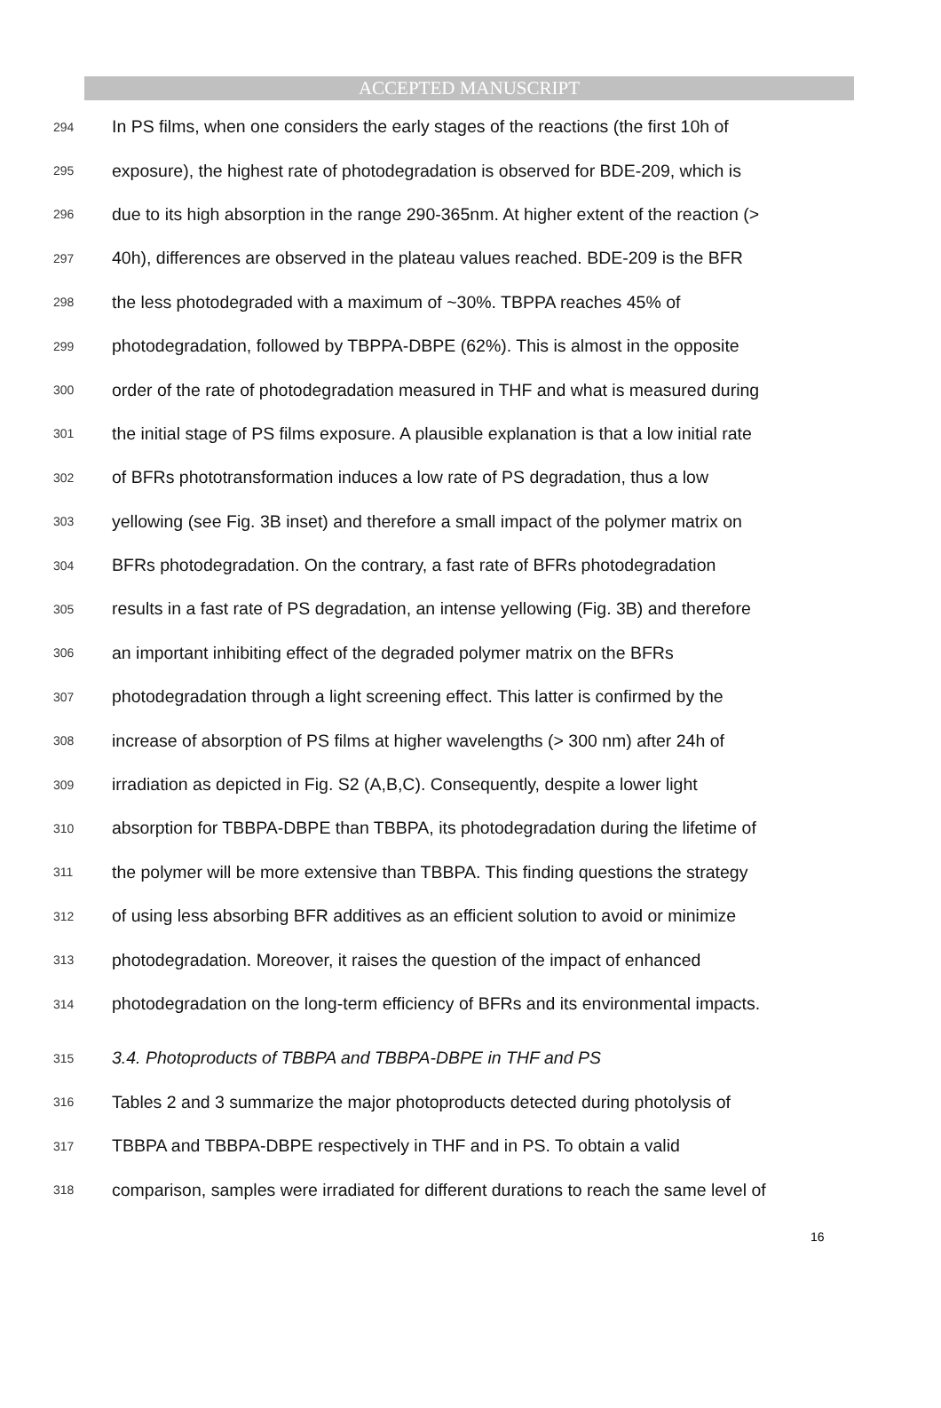ACCEPTED MANUSCRIPT
294 In PS films, when one considers the early stages of the reactions (the first 10h of
295 exposure), the highest rate of photodegradation is observed for BDE-209, which is
296 due to its high absorption in the range 290-365nm. At higher extent of the reaction (>
297 40h), differences are observed in the plateau values reached. BDE-209 is the BFR
298 the less photodegraded with a maximum of ~30%. TBPPA reaches 45% of
299 photodegradation, followed by TBPPA-DBPE (62%). This is almost in the opposite
300 order of the rate of photodegradation measured in THF and what is measured during
301 the initial stage of PS films exposure. A plausible explanation is that a low initial rate
302 of BFRs phototransformation induces a low rate of PS degradation, thus a low
303 yellowing (see Fig. 3B inset) and therefore a small impact of the polymer matrix on
304 BFRs photodegradation. On the contrary, a fast rate of BFRs photodegradation
305 results in a fast rate of PS degradation, an intense yellowing (Fig. 3B) and therefore
306 an important inhibiting effect of the degraded polymer matrix on the BFRs
307 photodegradation through a light screening effect. This latter is confirmed by the
308 increase of absorption of PS films at higher wavelengths (> 300 nm) after 24h of
309 irradiation as depicted in Fig. S2 (A,B,C). Consequently, despite a lower light
310 absorption for TBBPA-DBPE than TBBPA, its photodegradation during the lifetime of
311 the polymer will be more extensive than TBBPA. This finding questions the strategy
312 of using less absorbing BFR additives as an efficient solution to avoid or minimize
313 photodegradation. Moreover, it raises the question of the impact of enhanced
314 photodegradation on the long-term efficiency of BFRs and its environmental impacts.
315 3.4. Photoproducts of TBBPA and TBBPA-DBPE in THF and PS
316 Tables 2 and 3 summarize the major photoproducts detected during photolysis of
317 TBBPA and TBBPA-DBPE respectively in THF and in PS. To obtain a valid
318 comparison, samples were irradiated for different durations to reach the same level of
16